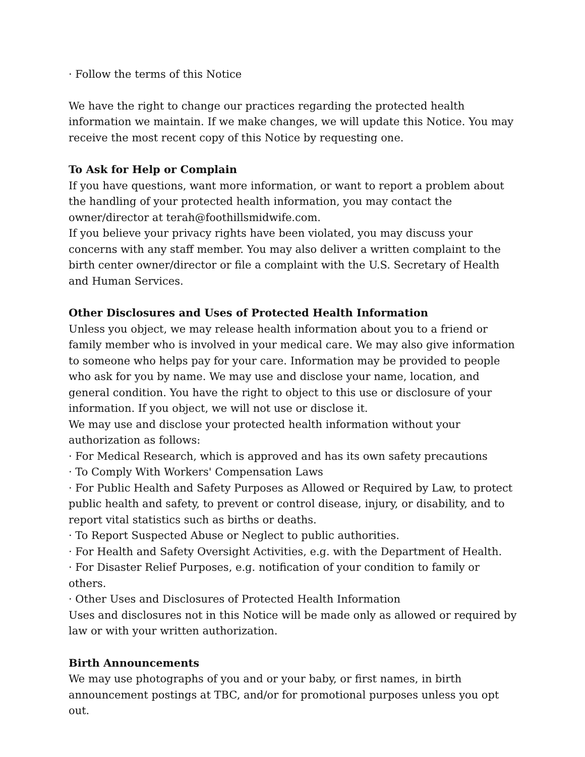· Follow the terms of this Notice
We have the right to change our practices regarding the protected health information we maintain. If we make changes, we will update this Notice. You may receive the most recent copy of this Notice by requesting one.
To Ask for Help or Complain
If you have questions, want more information, or want to report a problem about the handling of your protected health information, you may contact the owner/director at terah@foothillsmidwife.com.
If you believe your privacy rights have been violated, you may discuss your concerns with any staff member. You may also deliver a written complaint to the birth center owner/director or file a complaint with the U.S. Secretary of Health and Human Services.
Other Disclosures and Uses of Protected Health Information
Unless you object, we may release health information about you to a friend or family member who is involved in your medical care. We may also give information to someone who helps pay for your care. Information may be provided to people who ask for you by name. We may use and disclose your name, location, and general condition. You have the right to object to this use or disclosure of your information. If you object, we will not use or disclose it.
We may use and disclose your protected health information without your authorization as follows:
· For Medical Research, which is approved and has its own safety precautions
· To Comply With Workers' Compensation Laws
· For Public Health and Safety Purposes as Allowed or Required by Law, to protect public health and safety, to prevent or control disease, injury, or disability, and to report vital statistics such as births or deaths.
· To Report Suspected Abuse or Neglect to public authorities.
· For Health and Safety Oversight Activities, e.g. with the Department of Health.
· For Disaster Relief Purposes, e.g. notification of your condition to family or others.
· Other Uses and Disclosures of Protected Health Information
Uses and disclosures not in this Notice will be made only as allowed or required by law or with your written authorization.
Birth Announcements
We may use photographs of you and or your baby, or first names, in birth announcement postings at TBC, and/or for promotional purposes unless you opt out.